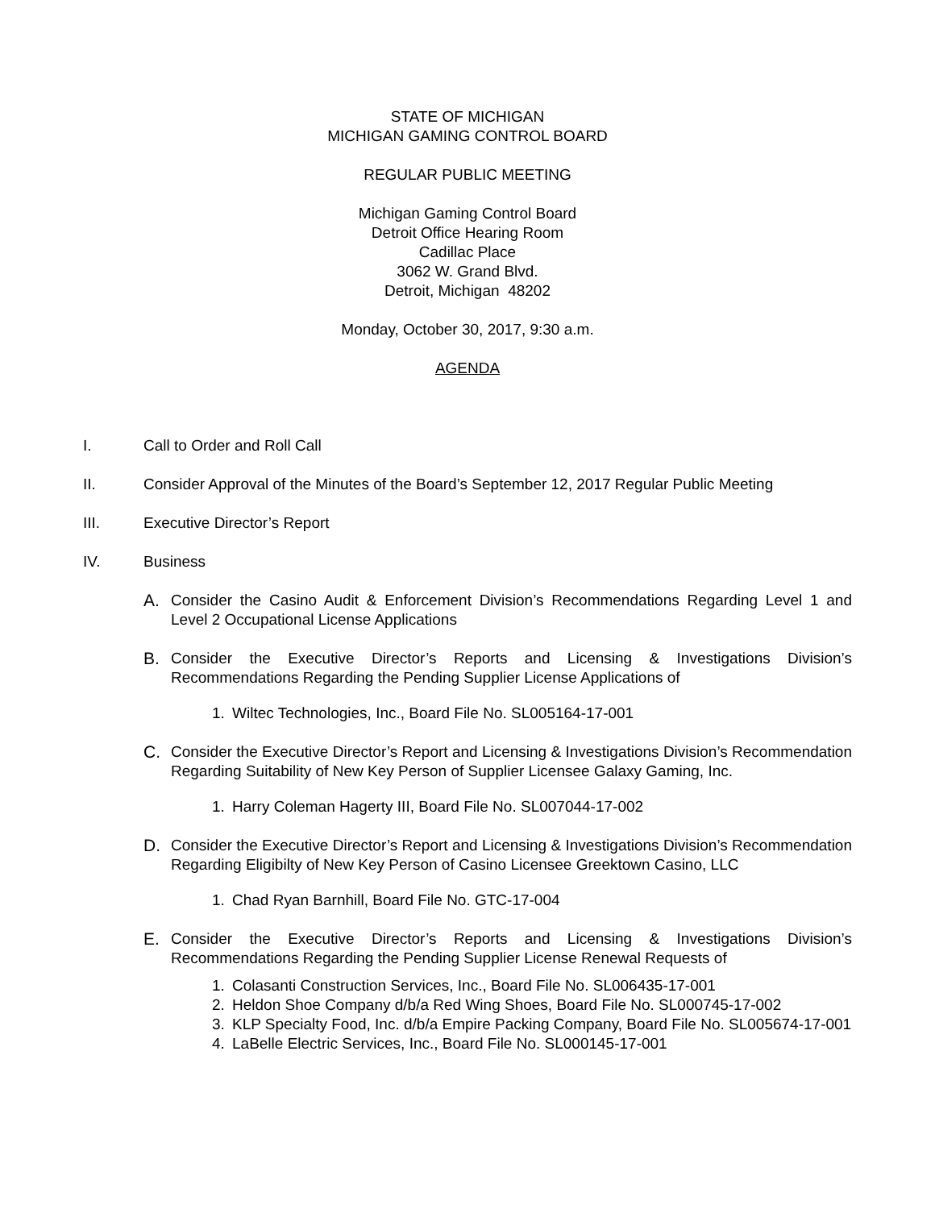STATE OF MICHIGAN
MICHIGAN GAMING CONTROL BOARD
REGULAR PUBLIC MEETING
Michigan Gaming Control Board
Detroit Office Hearing Room
Cadillac Place
3062 W. Grand Blvd.
Detroit, Michigan 48202
Monday, October 30, 2017, 9:30 a.m.
AGENDA
I. Call to Order and Roll Call
II. Consider Approval of the Minutes of the Board’s September 12, 2017 Regular Public Meeting
III. Executive Director’s Report
IV. Business
A. Consider the Casino Audit & Enforcement Division’s Recommendations Regarding Level 1 and Level 2 Occupational License Applications
B. Consider the Executive Director’s Reports and Licensing & Investigations Division’s Recommendations Regarding the Pending Supplier License Applications of
1. Wiltec Technologies, Inc., Board File No. SL005164-17-001
C. Consider the Executive Director’s Report and Licensing & Investigations Division’s Recommendation Regarding Suitability of New Key Person of Supplier Licensee Galaxy Gaming, Inc.
1. Harry Coleman Hagerty III, Board File No. SL007044-17-002
D. Consider the Executive Director’s Report and Licensing & Investigations Division’s Recommendation Regarding Eligibilty of New Key Person of Casino Licensee Greektown Casino, LLC
1. Chad Ryan Barnhill, Board File No. GTC-17-004
E. Consider the Executive Director’s Reports and Licensing & Investigations Division’s Recommendations Regarding the Pending Supplier License Renewal Requests of
1. Colasanti Construction Services, Inc., Board File No. SL006435-17-001
2. Heldon Shoe Company d/b/a Red Wing Shoes, Board File No. SL000745-17-002
3. KLP Specialty Food, Inc. d/b/a Empire Packing Company, Board File No. SL005674-17-001
4. LaBelle Electric Services, Inc., Board File No. SL000145-17-001